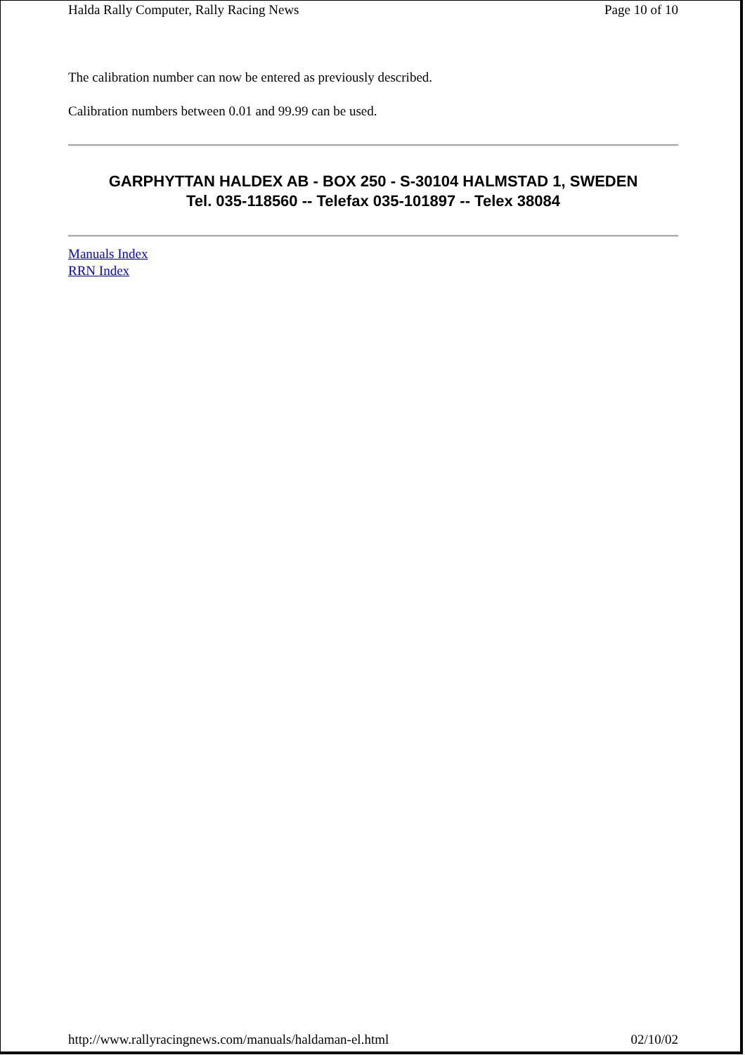Halda Rally Computer, Rally Racing News Page 10 of 10
The calibration number can now be entered as previously described.
Calibration numbers between 0.01 and 99.99 can be used.
GARPHYTTAN HALDEX AB - BOX 250 - S-30104 HALMSTAD 1, SWEDEN
Tel. 035-118560 -- Telefax 035-101897 -- Telex 38084
Manuals Index
RRN Index
http://www.rallyracingnews.com/manuals/haldaman-el.html 02/10/02